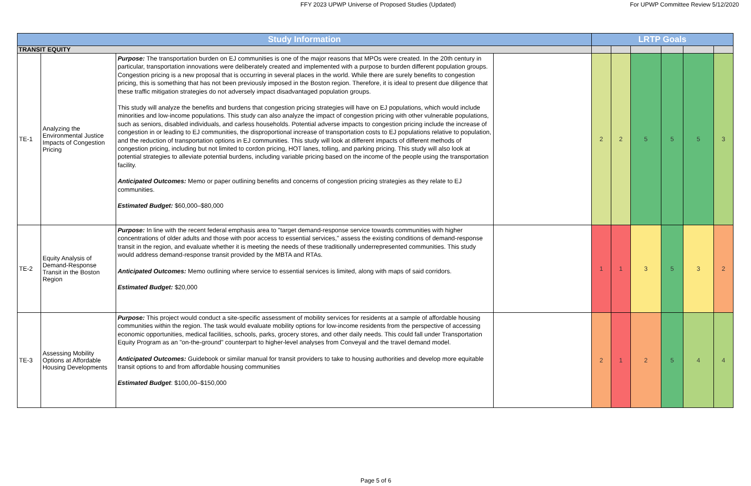FFY 2023 UPWP Universe of Proposed Studies (Updated) For UPWP Committee Review 5/12/2020
| Study Information | | | | LRTP Goals | | | | | |
| --- | --- | --- | --- | --- | --- | --- | --- | --- | --- |
| TRANSIT EQUITY | | | | | | | | | |
| TE-1 | Analyzing the Environmental Justice Impacts of Congestion Pricing | Purpose: The transportation burden on EJ communities is one of the major reasons that MPOs were created. In the 20th century in particular, transportation innovations were deliberately created and implemented with a purpose to burden different population groups. Congestion pricing is a new proposal that is occurring in several places in the world. While there are surely benefits to congestion pricing, this is something that has not been previously imposed in the Boston region. Therefore, it is ideal to present due diligence that these traffic mitigation strategies do not adversely impact disadvantaged population groups. This study will analyze the benefits and burdens that congestion pricing strategies will have on EJ populations, which would include minorities and low-income populations. This study can also analyze the impact of congestion pricing with other vulnerable populations, such as seniors, disabled individuals, and carless households. Potential adverse impacts to congestion pricing include the increase of congestion in or leading to EJ communities, the disproportional increase of transportation costs to EJ populations relative to population, and the reduction of transportation options in EJ communities. This study will look at different impacts of different methods of congestion pricing, including but not limited to cordon pricing, HOT lanes, tolling, and parking pricing. This study will also look at potential strategies to alleviate potential burdens, including variable pricing based on the income of the people using the transportation facility. Anticipated Outcomes: Memo or paper outlining benefits and concerns of congestion pricing strategies as they relate to EJ communities. Estimated Budget: $60,000–$80,000 | | 2 | 2 | 5 | 5 | 5 | 3 |
| TE-2 | Equity Analysis of Demand-Response Transit in the Boston Region | Purpose: In line with the recent federal emphasis area to "target demand-response service towards communities with higher concentrations of older adults and those with poor access to essential services," assess the existing conditions of demand-response transit in the region, and evaluate whether it is meeting the needs of these traditionally underrepresented communities. This study would address demand-response transit provided by the MBTA and RTAs. Anticipated Outcomes: Memo outlining where service to essential services is limited, along with maps of said corridors. Estimated Budget: $20,000 | | 1 | 1 | 3 | 5 | 3 | 2 |
| TE-3 | Assessing Mobility Options at Affordable Housing Developments | Purpose: This project would conduct a site-specific assessment of mobility services for residents at a sample of affordable housing communities within the region. The task would evaluate mobility options for low-income residents from the perspective of accessing economic opportunities, medical facilities, schools, parks, grocery stores, and other daily needs. This could fall under Transportation Equity Program as an "on-the-ground" counterpart to higher-level analyses from Conveyal and the travel demand model. Anticipated Outcomes: Guidebook or similar manual for transit providers to take to housing authorities and develop more equitable transit options to and from affordable housing communities Estimated Budget : $100,00–$150,000 | | 2 | 1 | 2 | 5 | 4 | 4 |
Page 5 of 6